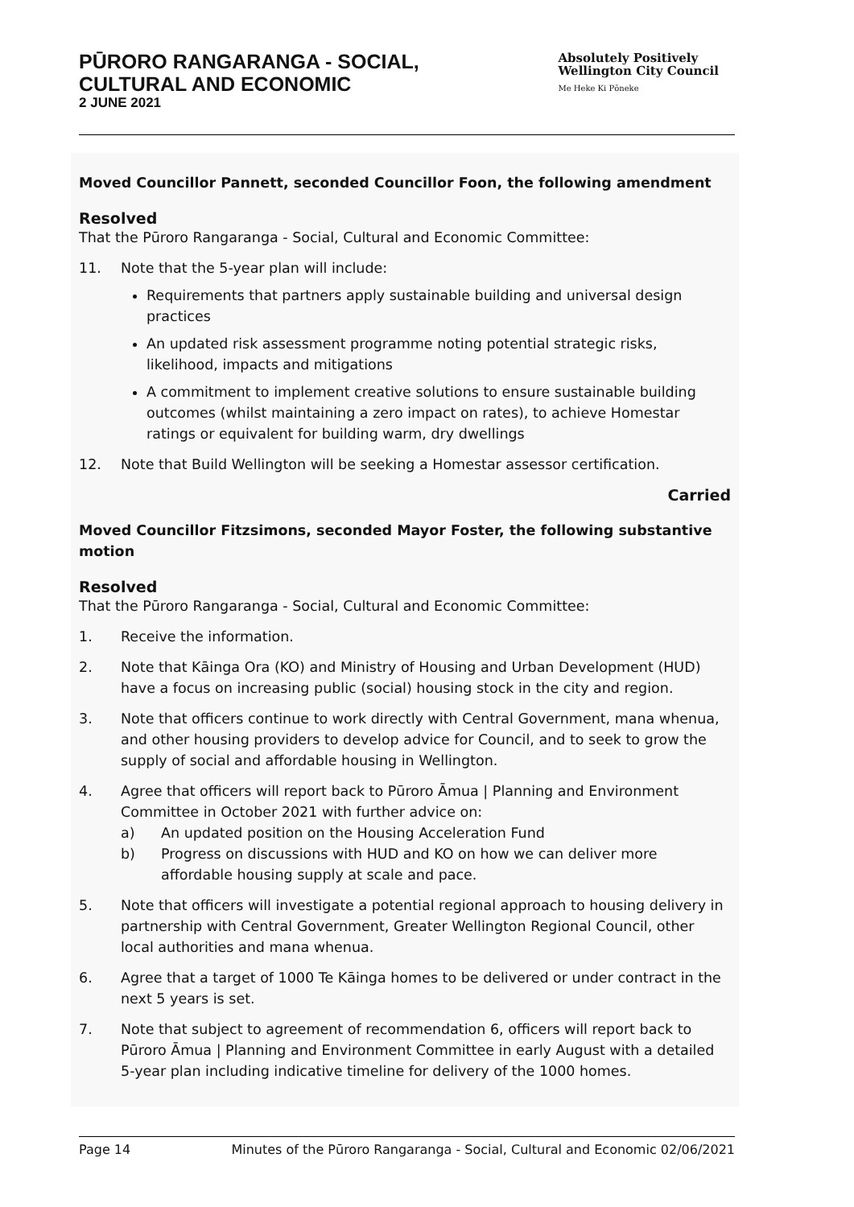PŪRORO RANGARANGA - SOCIAL,
CULTURAL AND ECONOMIC
2 JUNE 2021
Absolutely Positively
Wellington City Council
Me Heke Ki Pōneke
Moved Councillor Pannett, seconded Councillor Foon, the following amendment
Resolved
That the Pūroro Rangaranga - Social, Cultural and Economic Committee:
11. Note that the 5-year plan will include:
Requirements that partners apply sustainable building and universal design practices
An updated risk assessment programme noting potential strategic risks, likelihood, impacts and mitigations
A commitment to implement creative solutions to ensure sustainable building outcomes (whilst maintaining a zero impact on rates), to achieve Homestar ratings or equivalent for building warm, dry dwellings
12. Note that Build Wellington will be seeking a Homestar assessor certification.
Carried
Moved Councillor Fitzsimons, seconded Mayor Foster, the following substantive motion
Resolved
That the Pūroro Rangaranga - Social, Cultural and Economic Committee:
1. Receive the information.
2. Note that Kāinga Ora (KO) and Ministry of Housing and Urban Development (HUD) have a focus on increasing public (social) housing stock in the city and region.
3. Note that officers continue to work directly with Central Government, mana whenua, and other housing providers to develop advice for Council, and to seek to grow the supply of social and affordable housing in Wellington.
4. Agree that officers will report back to Pūroro Āmua | Planning and Environment Committee in October 2021 with further advice on:
a) An updated position on the Housing Acceleration Fund
b) Progress on discussions with HUD and KO on how we can deliver more affordable housing supply at scale and pace.
5. Note that officers will investigate a potential regional approach to housing delivery in partnership with Central Government, Greater Wellington Regional Council, other local authorities and mana whenua.
6. Agree that a target of 1000 Te Kāinga homes to be delivered or under contract in the next 5 years is set.
7. Note that subject to agreement of recommendation 6, officers will report back to Pūroro Āmua | Planning and Environment Committee in early August with a detailed 5-year plan including indicative timeline for delivery of the 1000 homes.
Page 14 Minutes of the Pūroro Rangaranga - Social, Cultural and Economic 02/06/2021